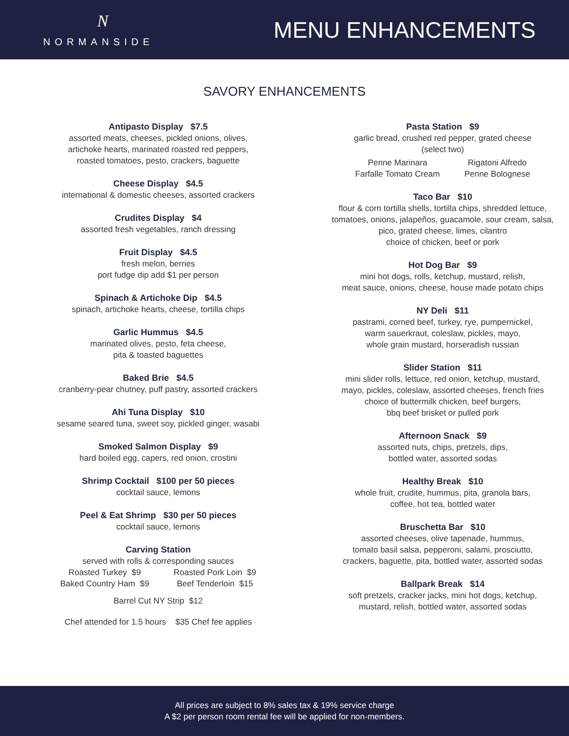N
NORMANSIDE
MENU ENHANCEMENTS
SAVORY ENHANCEMENTS
Antipasto Display $7.5
assorted meats, cheeses, pickled onions, olives,
artichoke hearts, marinated roasted red peppers,
roasted tomatoes, pesto, crackers, baguette
Cheese Display $4.5
international & domestic cheeses, assorted crackers
Crudites Display $4
assorted fresh vegetables, ranch dressing
Fruit Display $4.5
fresh melon, berries
port fudge dip add $1 per person
Spinach & Artichoke Dip $4.5
spinach, artichoke hearts, cheese, tortilla chips
Garlic Hummus $4.5
marinated olives, pesto, feta cheese,
pita & toasted baguettes
Baked Brie $4.5
cranberry-pear chutney, puff pastry, assorted crackers
Ahi Tuna Display $10
sesame seared tuna, sweet soy, pickled ginger, wasabi
Smoked Salmon Display $9
hard boiled egg, capers, red onion, crostini
Shrimp Cocktail $100 per 50 pieces
cocktail sauce, lemons
Peel & Eat Shrimp $30 per 50 pieces
cocktail sauce, lemons
Carving Station
served with rolls & corresponding sauces
Roasted Turkey $9
Baked Country Ham $9
Roasted Pork Loin $9
Beef Tenderloin $15
Barrel Cut NY Strip $12
Chef attended for 1.5 hours $35 Chef fee applies
Pasta Station $9
garlic bread, crushed red pepper, grated cheese
(select two)
Penne Marinara
Farfalle Tomato Cream
Rigatoni Alfredo
Penne Bolognese
Taco Bar $10
flour & corn tortilla shells, tortilla chips, shredded lettuce,
tomatoes, onions, jalapeños, guacamole, sour cream, salsa,
pico, grated cheese, limes, cilantro
choice of chicken, beef or pork
Hot Dog Bar $9
mini hot dogs, rolls, ketchup, mustard, relish,
meat sauce, onions, cheese, house made potato chips
NY Deli $11
pastrami, corned beef, turkey, rye, pumpernickel,
warm sauerkraut, coleslaw, pickles, mayo,
whole grain mustard, horseradish russian
Slider Station $11
mini slider rolls, lettuce, red onion, ketchup, mustard,
mayo, pickles, coleslaw, assorted cheeses, french fries
choice of buttermilk chicken, beef burgers,
bbq beef brisket or pulled pork
Afternoon Snack $9
assorted nuts, chips, pretzels, dips,
bottled water, assorted sodas
Healthy Break $10
whole fruit, crudite, hummus, pita, granola bars,
coffee, hot tea, bottled water
Bruschetta Bar $10
assorted cheeses, olive tapenade, hummus,
tomato basil salsa, pepperoni, salami, prosciutto,
crackers, baguette, pita, bottled water, assorted sodas
Ballpark Break $14
soft pretzels, cracker jacks, mini hot dogs, ketchup,
mustard, relish, bottled water, assorted sodas
All prices are subject to 8% sales tax & 19% service charge
A $2 per person room rental fee will be applied for non-members.